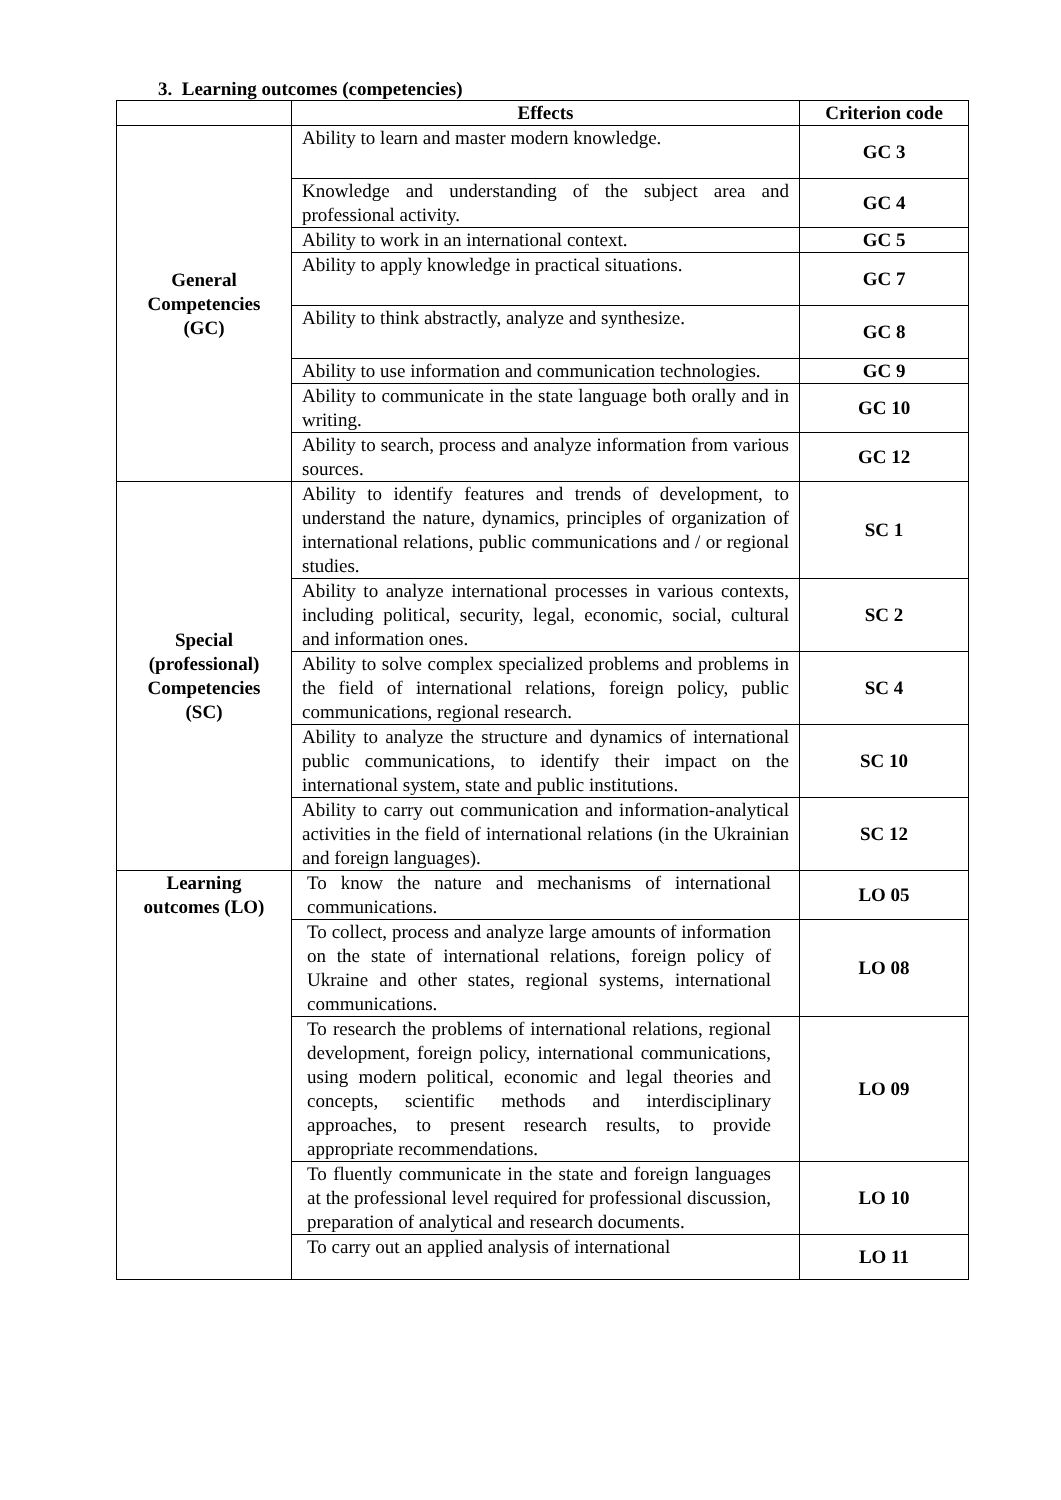3. Learning outcomes (competencies)
| | Effects | Criterion code |
| --- | --- | --- |
| General Competencies (GC) | Ability to learn and master modern knowledge. | GC 3 |
| | Knowledge and understanding of the subject area and professional activity. | GC 4 |
| | Ability to work in an international context. | GC 5 |
| | Ability to apply knowledge in practical situations. | GC 7 |
| | Ability to think abstractly, analyze and synthesize. | GC 8 |
| | Ability to use information and communication technologies. | GC 9 |
| | Ability to communicate in the state language both orally and in writing. | GC 10 |
| | Ability to search, process and analyze information from various sources. | GC 12 |
| Special (professional) Competencies (SC) | Ability to identify features and trends of development, to understand the nature, dynamics, principles of organization of international relations, public communications and / or regional studies. | SC 1 |
| | Ability to analyze international processes in various contexts, including political, security, legal, economic, social, cultural and information ones. | SC 2 |
| | Ability to solve complex specialized problems and problems in the field of international relations, foreign policy, public communications, regional research. | SC 4 |
| | Ability to analyze the structure and dynamics of international public communications, to identify their impact on the international system, state and public institutions. | SC 10 |
| | Ability to carry out communication and information-analytical activities in the field of international relations (in the Ukrainian and foreign languages). | SC 12 |
| Learning outcomes (LO) | To know the nature and mechanisms of international communications. | LO 05 |
| | To collect, process and analyze large amounts of information on the state of international relations, foreign policy of Ukraine and other states, regional systems, international communications. | LO 08 |
| | To research the problems of international relations, regional development, foreign policy, international communications, using modern political, economic and legal theories and concepts, scientific methods and interdisciplinary approaches, to present research results, to provide appropriate recommendations. | LO 09 |
| | To fluently communicate in the state and foreign languages at the professional level required for professional discussion, preparation of analytical and research documents. | LO 10 |
| | To carry out an applied analysis of international | LO 11 |